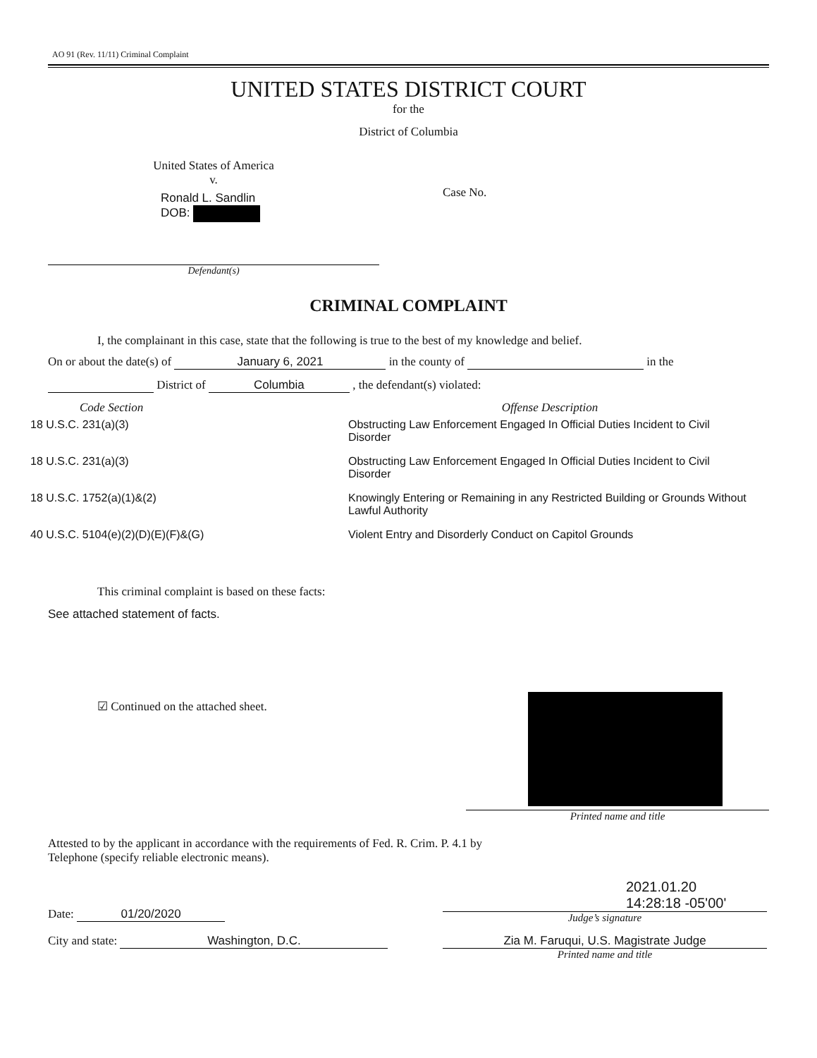AO 91 (Rev. 11/11) Criminal Complaint
UNITED STATES DISTRICT COURT
for the
District of Columbia
United States of America
v.
Ronald L. Sandlin
DOB:
Defendant(s)
Case No.
CRIMINAL COMPLAINT
I, the complainant in this case, state that the following is true to the best of my knowledge and belief.
On or about the date(s) of January 6, 2021 in the county of in the
District of Columbia , the defendant(s) violated:
| Code Section | Offense Description |
| --- | --- |
| 18 U.S.C. 231(a)(3) | Obstructing Law Enforcement Engaged In Official Duties Incident to Civil Disorder |
| 18 U.S.C. 231(a)(3) | Obstructing Law Enforcement Engaged In Official Duties Incident to Civil Disorder |
| 18 U.S.C. 1752(a)(1)&(2) | Knowingly Entering or Remaining in any Restricted Building or Grounds Without Lawful Authority |
| 40 U.S.C. 5104(e)(2)(D)(E)(F)&(G) | Violent Entry and Disorderly Conduct on Capitol Grounds |
This criminal complaint is based on these facts:
See attached statement of facts.
☑ Continued on the attached sheet.
Printed name and title
Attested to by the applicant in accordance with the requirements of Fed. R. Crim. P. 4.1 by
Telephone (specify reliable electronic means).
Date: 01/20/2020
2021.01.20
14:28:18 -05'00'
Judge’s signature
City and state: Washington, D.C. Zia M. Faruqui, U.S. Magistrate Judge
Printed name and title